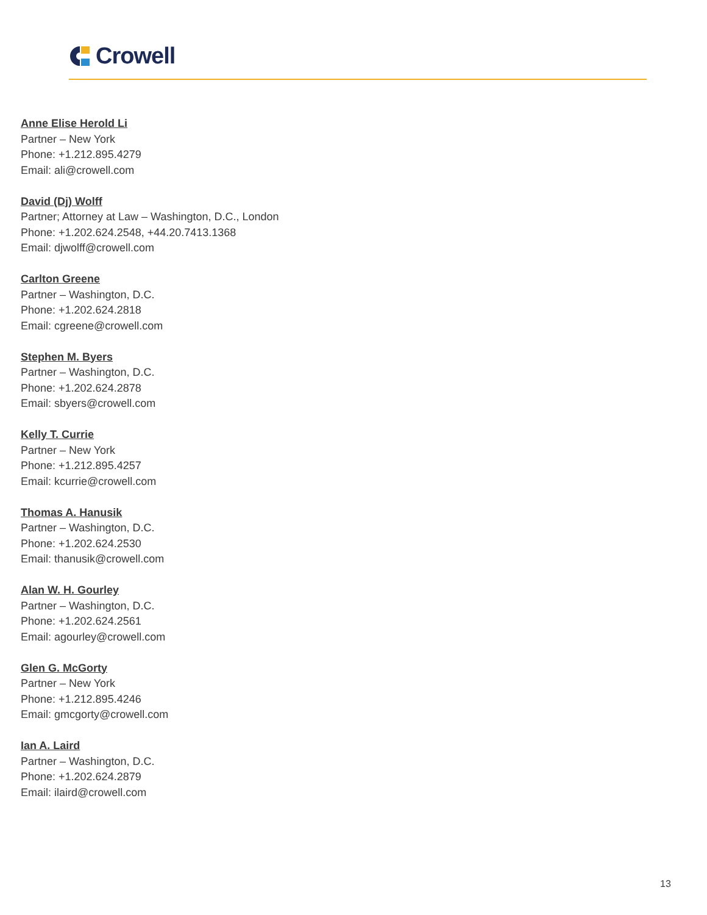Crowell
Anne Elise Herold Li
Partner – New York
Phone: +1.212.895.4279
Email: ali@crowell.com
David (Dj) Wolff
Partner; Attorney at Law – Washington, D.C., London
Phone: +1.202.624.2548, +44.20.7413.1368
Email: djwolff@crowell.com
Carlton Greene
Partner – Washington, D.C.
Phone: +1.202.624.2818
Email: cgreene@crowell.com
Stephen M. Byers
Partner – Washington, D.C.
Phone: +1.202.624.2878
Email: sbyers@crowell.com
Kelly T. Currie
Partner – New York
Phone: +1.212.895.4257
Email: kcurrie@crowell.com
Thomas A. Hanusik
Partner – Washington, D.C.
Phone: +1.202.624.2530
Email: thanusik@crowell.com
Alan W. H. Gourley
Partner – Washington, D.C.
Phone: +1.202.624.2561
Email: agourley@crowell.com
Glen G. McGorty
Partner – New York
Phone: +1.212.895.4246
Email: gmcgorty@crowell.com
Ian A. Laird
Partner – Washington, D.C.
Phone: +1.202.624.2879
Email: ilaird@crowell.com
13